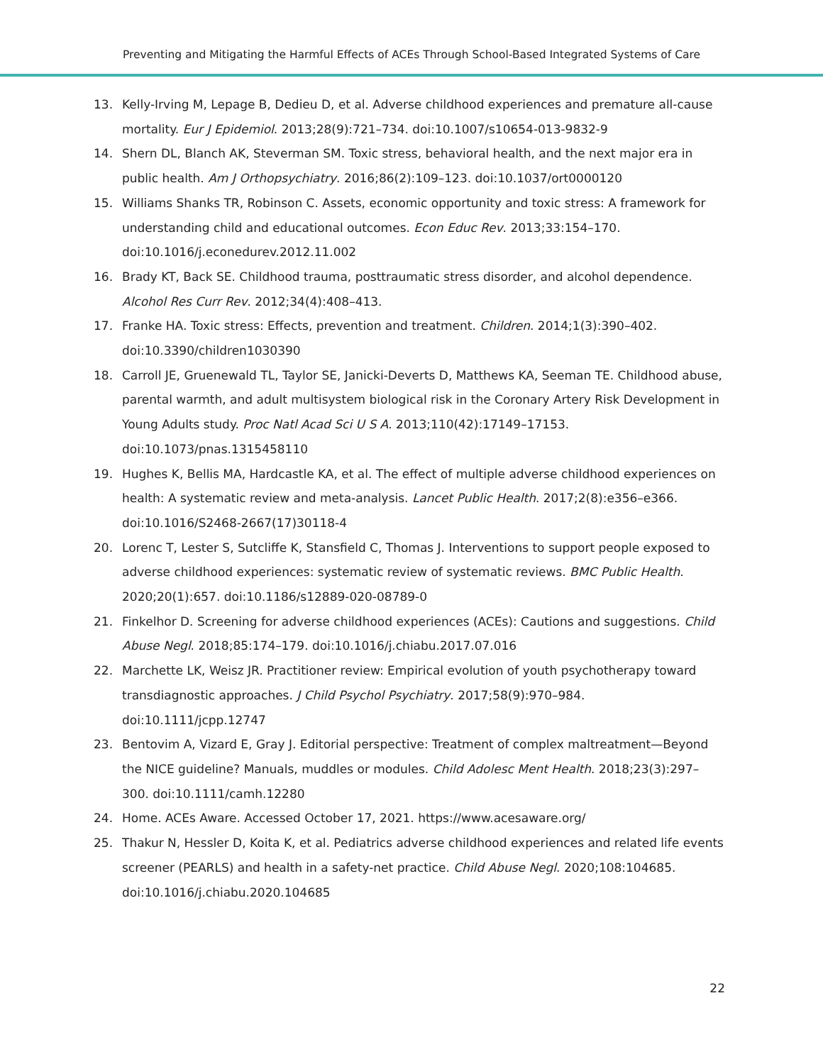Preventing and Mitigating the Harmful Effects of ACEs Through School-Based Integrated Systems of Care
13. Kelly-Irving M, Lepage B, Dedieu D, et al. Adverse childhood experiences and premature all-cause mortality. Eur J Epidemiol. 2013;28(9):721–734. doi:10.1007/s10654-013-9832-9
14. Shern DL, Blanch AK, Steverman SM. Toxic stress, behavioral health, and the next major era in public health. Am J Orthopsychiatry. 2016;86(2):109–123. doi:10.1037/ort0000120
15. Williams Shanks TR, Robinson C. Assets, economic opportunity and toxic stress: A framework for understanding child and educational outcomes. Econ Educ Rev. 2013;33:154–170. doi:10.1016/j.econedurev.2012.11.002
16. Brady KT, Back SE. Childhood trauma, posttraumatic stress disorder, and alcohol dependence. Alcohol Res Curr Rev. 2012;34(4):408–413.
17. Franke HA. Toxic stress: Effects, prevention and treatment. Children. 2014;1(3):390–402. doi:10.3390/children1030390
18. Carroll JE, Gruenewald TL, Taylor SE, Janicki-Deverts D, Matthews KA, Seeman TE. Childhood abuse, parental warmth, and adult multisystem biological risk in the Coronary Artery Risk Development in Young Adults study. Proc Natl Acad Sci U S A. 2013;110(42):17149–17153. doi:10.1073/pnas.1315458110
19. Hughes K, Bellis MA, Hardcastle KA, et al. The effect of multiple adverse childhood experiences on health: A systematic review and meta-analysis. Lancet Public Health. 2017;2(8):e356–e366. doi:10.1016/S2468-2667(17)30118-4
20. Lorenc T, Lester S, Sutcliffe K, Stansfield C, Thomas J. Interventions to support people exposed to adverse childhood experiences: systematic review of systematic reviews. BMC Public Health. 2020;20(1):657. doi:10.1186/s12889-020-08789-0
21. Finkelhor D. Screening for adverse childhood experiences (ACEs): Cautions and suggestions. Child Abuse Negl. 2018;85:174–179. doi:10.1016/j.chiabu.2017.07.016
22. Marchette LK, Weisz JR. Practitioner review: Empirical evolution of youth psychotherapy toward transdiagnostic approaches. J Child Psychol Psychiatry. 2017;58(9):970–984. doi:10.1111/jcpp.12747
23. Bentovim A, Vizard E, Gray J. Editorial perspective: Treatment of complex maltreatment—Beyond the NICE guideline? Manuals, muddles or modules. Child Adolesc Ment Health. 2018;23(3):297–300. doi:10.1111/camh.12280
24. Home. ACEs Aware. Accessed October 17, 2021. https://www.acesaware.org/
25. Thakur N, Hessler D, Koita K, et al. Pediatrics adverse childhood experiences and related life events screener (PEARLS) and health in a safety-net practice. Child Abuse Negl. 2020;108:104685. doi:10.1016/j.chiabu.2020.104685
22